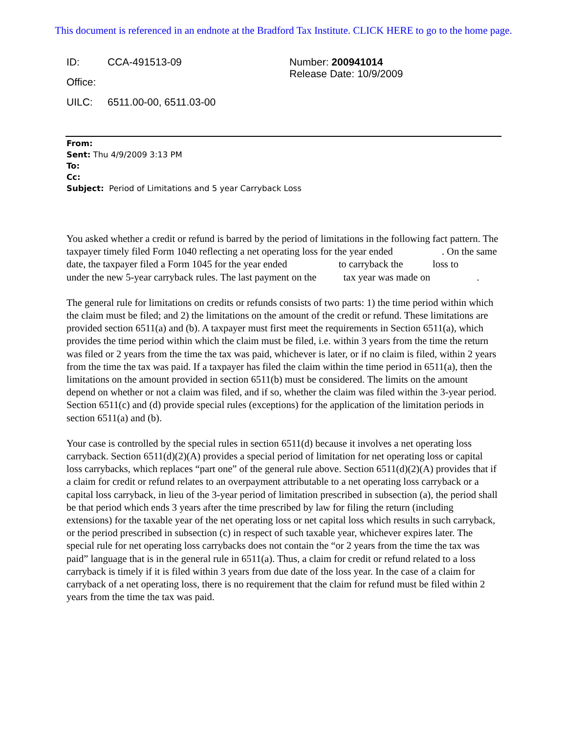This document is referenced in an endnote at the Bradford Tax Institute. CLICK HERE to go to the home page.
ID: CCA-491513-09
Office:
UILC: 6511.00-00, 6511.03-00
Number: 200941014
Release Date: 10/9/2009
From:
Sent: Thu 4/9/2009 3:13 PM
To:
Cc:
Subject: Period of Limitations and 5 year Carryback Loss
You asked whether a credit or refund is barred by the period of limitations in the following fact pattern. The taxpayer timely filed Form 1040 reflecting a net operating loss for the year ended . On the same date, the taxpayer filed a Form 1045 for the year ended to carryback the loss to under the new 5-year carryback rules. The last payment on the tax year was made on .
The general rule for limitations on credits or refunds consists of two parts: 1) the time period within which the claim must be filed; and 2) the limitations on the amount of the credit or refund. These limitations are provided section 6511(a) and (b). A taxpayer must first meet the requirements in Section 6511(a), which provides the time period within which the claim must be filed, i.e. within 3 years from the time the return was filed or 2 years from the time the tax was paid, whichever is later, or if no claim is filed, within 2 years from the time the tax was paid. If a taxpayer has filed the claim within the time period in 6511(a), then the limitations on the amount provided in section 6511(b) must be considered. The limits on the amount depend on whether or not a claim was filed, and if so, whether the claim was filed within the 3-year period. Section 6511(c) and (d) provide special rules (exceptions) for the application of the limitation periods in section 6511(a) and (b).
Your case is controlled by the special rules in section 6511(d) because it involves a net operating loss carryback. Section 6511(d)(2)(A) provides a special period of limitation for net operating loss or capital loss carrybacks, which replaces “part one” of the general rule above. Section 6511(d)(2)(A) provides that if a claim for credit or refund relates to an overpayment attributable to a net operating loss carryback or a capital loss carryback, in lieu of the 3-year period of limitation prescribed in subsection (a), the period shall be that period which ends 3 years after the time prescribed by law for filing the return (including extensions) for the taxable year of the net operating loss or net capital loss which results in such carryback, or the period prescribed in subsection (c) in respect of such taxable year, whichever expires later. The special rule for net operating loss carrybacks does not contain the “or 2 years from the time the tax was paid” language that is in the general rule in 6511(a). Thus, a claim for credit or refund related to a loss carryback is timely if it is filed within 3 years from due date of the loss year. In the case of a claim for carryback of a net operating loss, there is no requirement that the claim for refund must be filed within 2 years from the time the tax was paid.